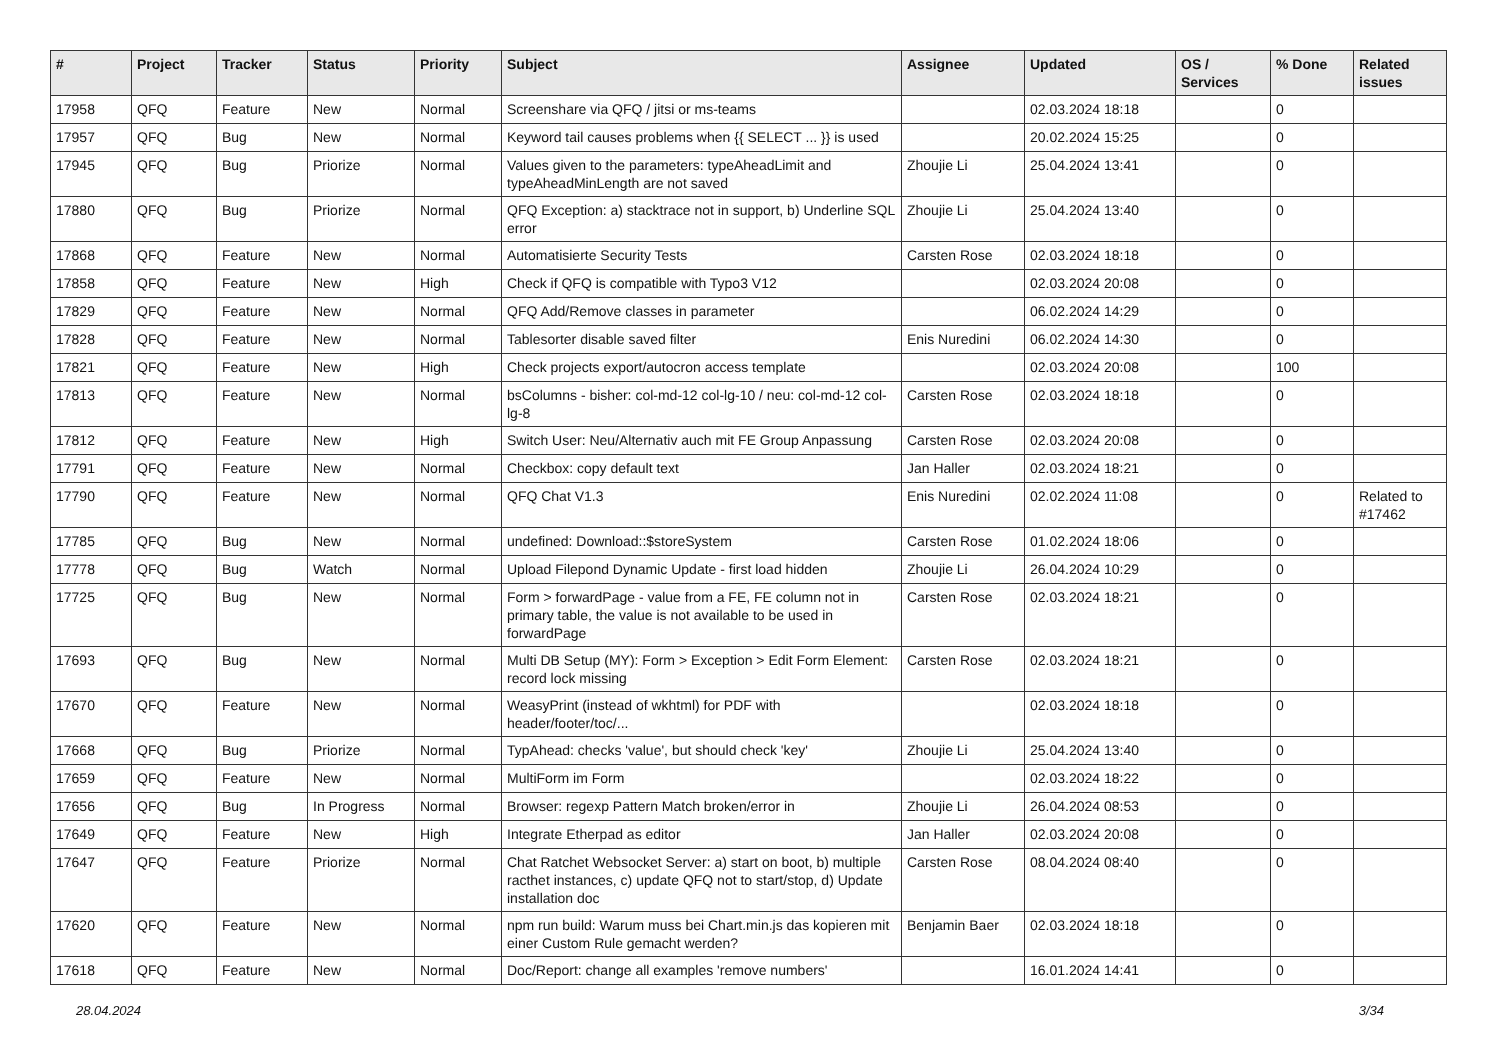| # | Project | Tracker | Status | Priority | Subject | Assignee | Updated | OS / Services | % Done | Related issues |
| --- | --- | --- | --- | --- | --- | --- | --- | --- | --- | --- |
| 17958 | QFQ | Feature | New | Normal | Screenshare via QFQ / jitsi or ms-teams | | 02.03.2024 18:18 | | 0 | |
| 17957 | QFQ | Bug | New | Normal | Keyword tail causes problems when {{ SELECT ... }} is used | | 20.02.2024 15:25 | | 0 | |
| 17945 | QFQ | Bug | Priorize | Normal | Values given to the parameters: typeAheadLimit and typeAheadMinLength are not saved | Zhoujie Li | 25.04.2024 13:41 | | 0 | |
| 17880 | QFQ | Bug | Priorize | Normal | QFQ Exception: a) stacktrace not in support, b) Underline SQL error | Zhoujie Li | 25.04.2024 13:40 | | 0 | |
| 17868 | QFQ | Feature | New | Normal | Automatisierte Security Tests | Carsten Rose | 02.03.2024 18:18 | | 0 | |
| 17858 | QFQ | Feature | New | High | Check if QFQ is compatible with Typo3 V12 | | 02.03.2024 20:08 | | 0 | |
| 17829 | QFQ | Feature | New | Normal | QFQ Add/Remove classes in parameter | | 06.02.2024 14:29 | | 0 | |
| 17828 | QFQ | Feature | New | Normal | Tablesorter disable saved filter | Enis Nuredini | 06.02.2024 14:30 | | 0 | |
| 17821 | QFQ | Feature | New | High | Check projects export/autocron access template | | 02.03.2024 20:08 | | 100 | |
| 17813 | QFQ | Feature | New | Normal | bsColumns - bisher: col-md-12 col-lg-10 / neu: col-md-12 col-lg-8 | Carsten Rose | 02.03.2024 18:18 | | 0 | |
| 17812 | QFQ | Feature | New | High | Switch User: Neu/Alternativ auch mit FE Group Anpassung | Carsten Rose | 02.03.2024 20:08 | | 0 | |
| 17791 | QFQ | Feature | New | Normal | Checkbox: copy default text | Jan Haller | 02.03.2024 18:21 | | 0 | |
| 17790 | QFQ | Feature | New | Normal | QFQ Chat V1.3 | Enis Nuredini | 02.02.2024 11:08 | | 0 | Related to #17462 |
| 17785 | QFQ | Bug | New | Normal | undefined: Download::$storeSystem | Carsten Rose | 01.02.2024 18:06 | | 0 | |
| 17778 | QFQ | Bug | Watch | Normal | Upload Filepond Dynamic Update - first load hidden | Zhoujie Li | 26.04.2024 10:29 | | 0 | |
| 17725 | QFQ | Bug | New | Normal | Form > forwardPage - value from a FE, FE column not in primary table, the value is not available to be used in forwardPage | Carsten Rose | 02.03.2024 18:21 | | 0 | |
| 17693 | QFQ | Bug | New | Normal | Multi DB Setup (MY): Form > Exception > Edit Form Element: record lock missing | Carsten Rose | 02.03.2024 18:21 | | 0 | |
| 17670 | QFQ | Feature | New | Normal | WeasyPrint (instead of wkhtml) for PDF with header/footer/toc/... | | 02.03.2024 18:18 | | 0 | |
| 17668 | QFQ | Bug | Priorize | Normal | TypAhead: checks 'value', but should check 'key' | Zhoujie Li | 25.04.2024 13:40 | | 0 | |
| 17659 | QFQ | Feature | New | Normal | MultiForm im Form | | 02.03.2024 18:22 | | 0 | |
| 17656 | QFQ | Bug | In Progress | Normal | Browser: regexp Pattern Match broken/error in | Zhoujie Li | 26.04.2024 08:53 | | 0 | |
| 17649 | QFQ | Feature | New | High | Integrate Etherpad as editor | Jan Haller | 02.03.2024 20:08 | | 0 | |
| 17647 | QFQ | Feature | Priorize | Normal | Chat Ratchet Websocket Server: a) start on boot, b) multiple racthet instances, c) update QFQ not to start/stop, d) Update installation doc | Carsten Rose | 08.04.2024 08:40 | | 0 | |
| 17620 | QFQ | Feature | New | Normal | npm run build: Warum muss bei Chart.min.js das kopieren mit einer Custom Rule gemacht werden? | Benjamin Baer | 02.03.2024 18:18 | | 0 | |
| 17618 | QFQ | Feature | New | Normal | Doc/Report: change all examples 'remove numbers' | | 16.01.2024 14:41 | | 0 | |
28.04.2024 3/34